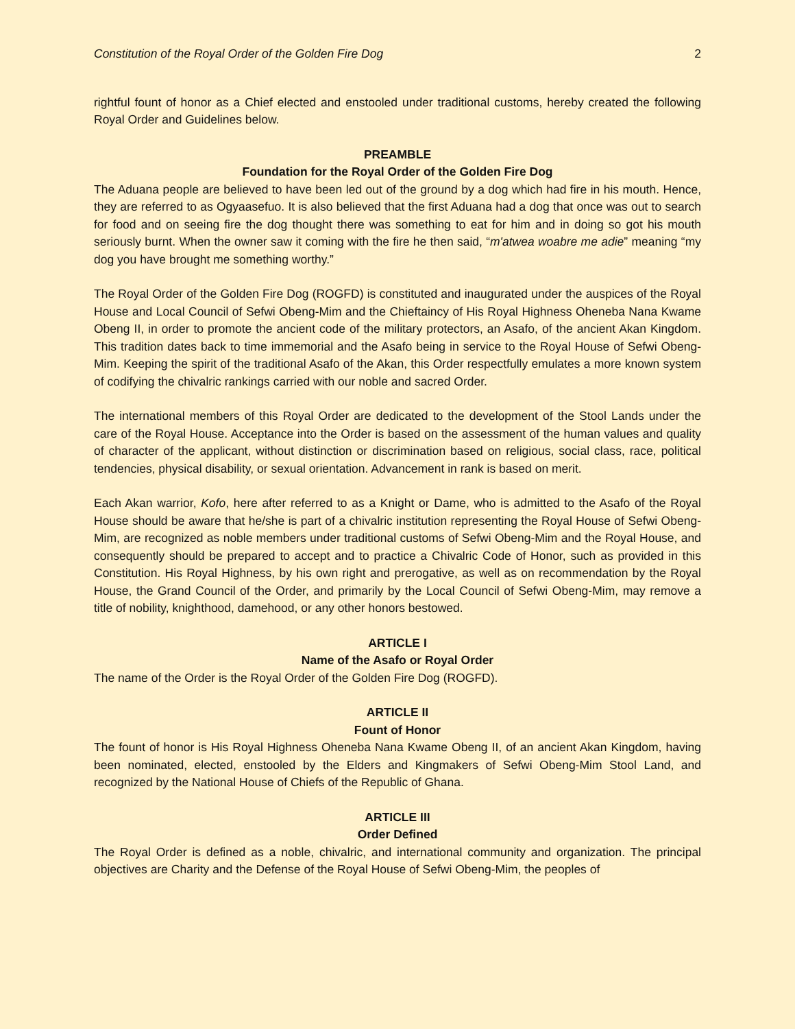Constitution of the Royal Order of the Golden Fire Dog 2
rightful fount of honor as a Chief elected and enstooled under traditional customs, hereby created the following Royal Order and Guidelines below.
PREAMBLE
Foundation for the Royal Order of the Golden Fire Dog
The Aduana people are believed to have been led out of the ground by a dog which had fire in his mouth. Hence, they are referred to as Ogyaasefuo. It is also believed that the first Aduana had a dog that once was out to search for food and on seeing fire the dog thought there was something to eat for him and in doing so got his mouth seriously burnt. When the owner saw it coming with the fire he then said, “m'atwea woabre me adie” meaning “my dog you have brought me something worthy.”
The Royal Order of the Golden Fire Dog (ROGFD) is constituted and inaugurated under the auspices of the Royal House and Local Council of Sefwi Obeng-Mim and the Chieftaincy of His Royal Highness Oheneba Nana Kwame Obeng II, in order to promote the ancient code of the military protectors, an Asafo, of the ancient Akan Kingdom. This tradition dates back to time immemorial and the Asafo being in service to the Royal House of Sefwi Obeng-Mim. Keeping the spirit of the traditional Asafo of the Akan, this Order respectfully emulates a more known system of codifying the chivalric rankings carried with our noble and sacred Order.
The international members of this Royal Order are dedicated to the development of the Stool Lands under the care of the Royal House. Acceptance into the Order is based on the assessment of the human values and quality of character of the applicant, without distinction or discrimination based on religious, social class, race, political tendencies, physical disability, or sexual orientation. Advancement in rank is based on merit.
Each Akan warrior, Kofo, here after referred to as a Knight or Dame, who is admitted to the Asafo of the Royal House should be aware that he/she is part of a chivalric institution representing the Royal House of Sefwi Obeng-Mim, are recognized as noble members under traditional customs of Sefwi Obeng-Mim and the Royal House, and consequently should be prepared to accept and to practice a Chivalric Code of Honor, such as provided in this Constitution. His Royal Highness, by his own right and prerogative, as well as on recommendation by the Royal House, the Grand Council of the Order, and primarily by the Local Council of Sefwi Obeng-Mim, may remove a title of nobility, knighthood, damehood, or any other honors bestowed.
ARTICLE I
Name of the Asafo or Royal Order
The name of the Order is the Royal Order of the Golden Fire Dog (ROGFD).
ARTICLE II
Fount of Honor
The fount of honor is His Royal Highness Oheneba Nana Kwame Obeng II, of an ancient Akan Kingdom, having been nominated, elected, enstooled by the Elders and Kingmakers of Sefwi Obeng-Mim Stool Land, and recognized by the National House of Chiefs of the Republic of Ghana.
ARTICLE III
Order Defined
The Royal Order is defined as a noble, chivalric, and international community and organization. The principal objectives are Charity and the Defense of the Royal House of Sefwi Obeng-Mim, the peoples of